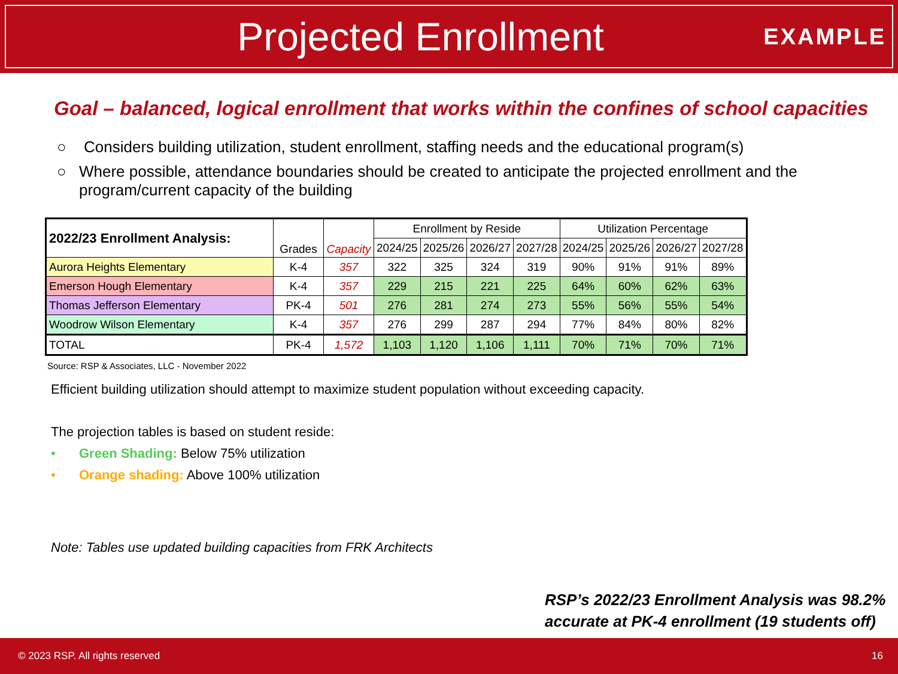Projected Enrollment
EXAMPLE
Goal – balanced, logical enrollment that works within the confines of school capacities
○ Considers building utilization, student enrollment, staffing needs and the educational program(s)
○ Where possible, attendance boundaries should be created to anticipate the projected enrollment and the program/current capacity of the building
| 2022/23 Enrollment Analysis: | Grades | Capacity | Enrollment by Reside | | | | Utilization Percentage | | | |
| --- | --- | --- | --- | --- | --- | --- | --- | --- | --- | --- |
| | | | 2024/25 | 2025/26 | 2026/27 | 2027/28 | 2024/25 | 2025/26 | 2026/27 | 2027/28 |
| Aurora Heights Elementary | K-4 | 357 | 322 | 325 | 324 | 319 | 90% | 91% | 91% | 89% |
| Emerson Hough Elementary | K-4 | 357 | 229 | 215 | 221 | 225 | 64% | 60% | 62% | 63% |
| Thomas Jefferson Elementary | PK-4 | 501 | 276 | 281 | 274 | 273 | 55% | 56% | 55% | 54% |
| Woodrow Wilson Elementary | K-4 | 357 | 276 | 299 | 287 | 294 | 77% | 84% | 80% | 82% |
| TOTAL | PK-4 | 1,572 | 1,103 | 1,120 | 1,106 | 1,111 | 70% | 71% | 70% | 71% |
Source: RSP & Associates, LLC - November 2022
Efficient building utilization should attempt to maximize student population without exceeding capacity.
The projection tables is based on student reside:
• Green Shading: Below 75% utilization
• Orange shading: Above 100% utilization
Note: Tables use updated building capacities from FRK Architects
RSP’s 2022/23 Enrollment Analysis was 98.2%
accurate at PK-4 enrollment (19 students off)
© 2023 RSP. All rights reserved 16